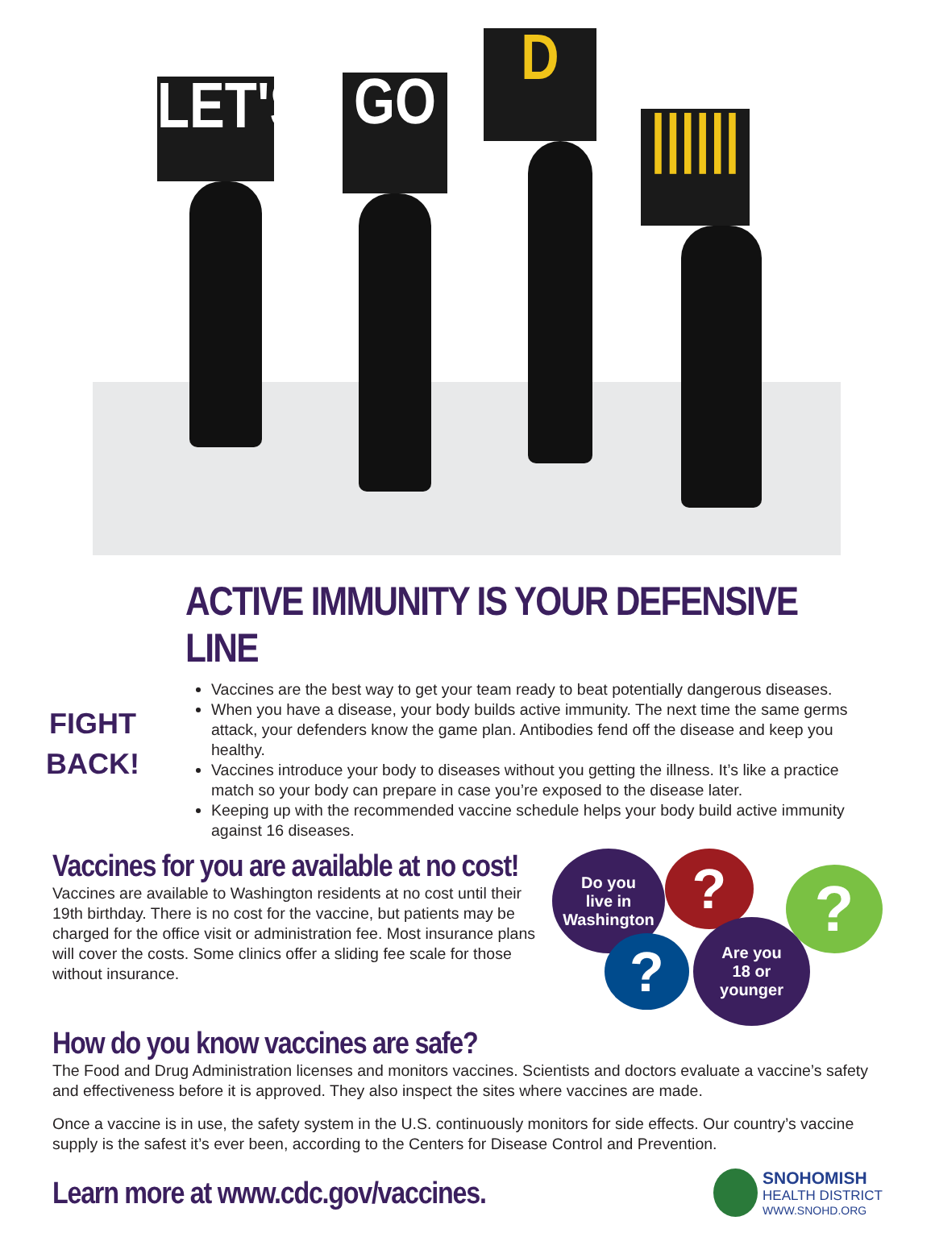LET'S
GO
D
||||||
ACTIVE IMMUNITY IS YOUR DEFENSIVE LINE
FIGHT
BACK!
Vaccines are the best way to get your team ready to beat potentially dangerous diseases.
When you have a disease, your body builds active immunity. The next time the same germs attack, your defenders know the game plan. Antibodies fend off the disease and keep you healthy.
Vaccines introduce your body to diseases without you getting the illness. It’s like a practice match so your body can prepare in case you’re exposed to the disease later.
Keeping up with the recommended vaccine schedule helps your body build active immunity against 16 diseases.
Vaccines for you are available at no cost!
Vaccines are available to Washington residents at no cost until their 19th birthday. There is no cost for the vaccine, but patients may be charged for the office visit or administration fee. Most insurance plans will cover the costs. Some clinics offer a sliding fee scale for those without insurance.
Do you
live in
Washington
? ?
?
Are you
18 or
younger
How do you know vaccines are safe?
The Food and Drug Administration licenses and monitors vaccines. Scientists and doctors evaluate a vaccine’s safety and effectiveness before it is approved. They also inspect the sites where vaccines are made.
Once a vaccine is in use, the safety system in the U.S. continuously monitors for side effects. Our country’s vaccine supply is the safest it’s ever been, according to the Centers for Disease Control and Prevention.
Learn more at www.cdc.gov/vaccines.
SNOHOMISH
HEALTH DISTRICT
WWW.SNOHD.ORG